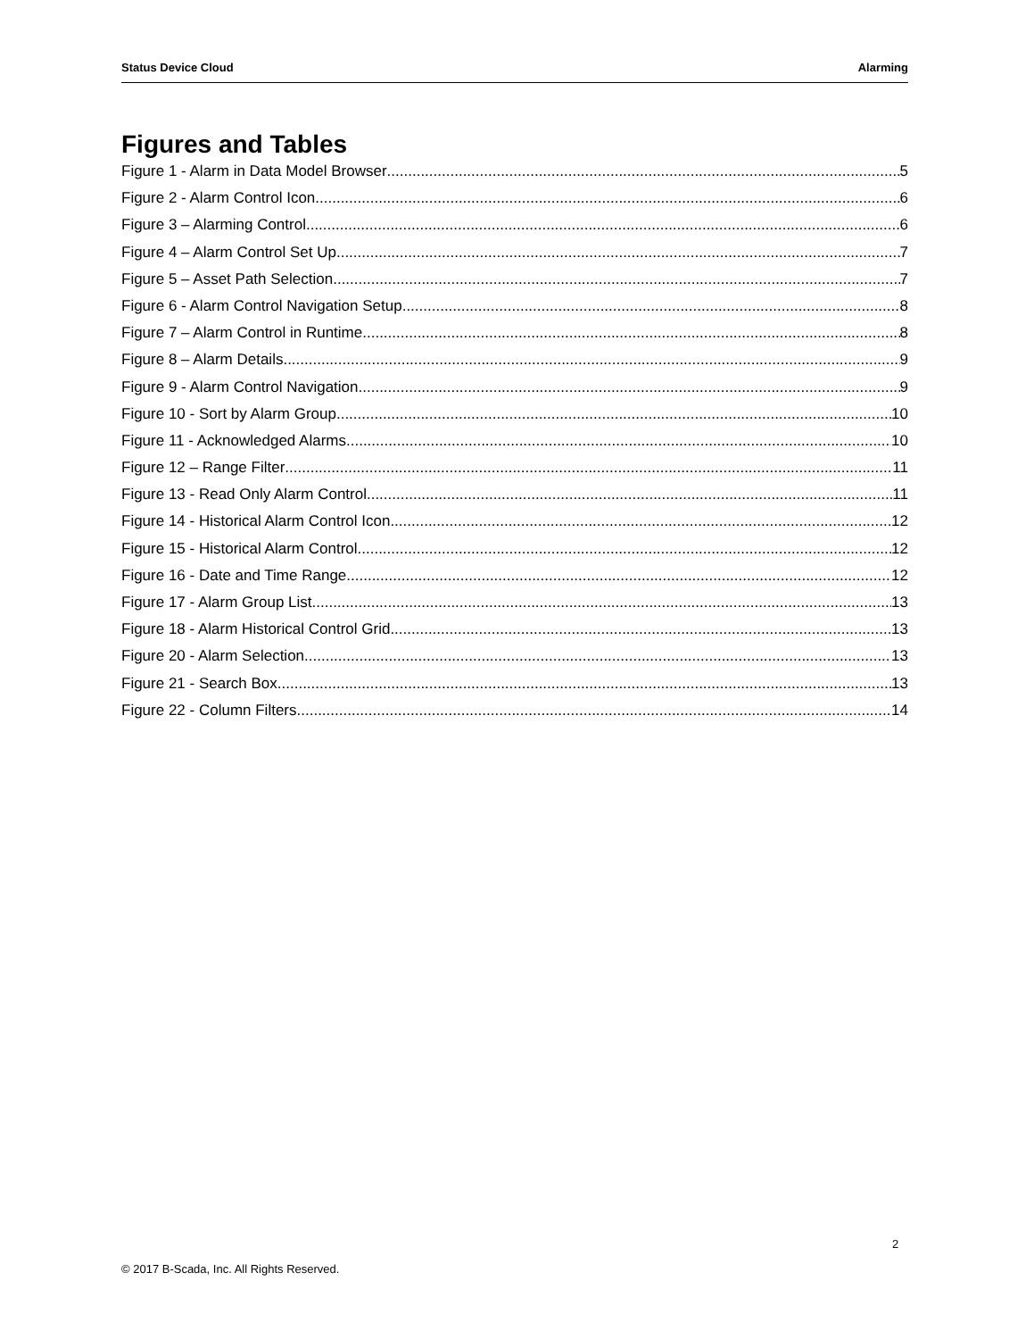Status Device Cloud Alarming
Figures and Tables
Figure 1 - Alarm in Data Model Browser 5
Figure 2 - Alarm Control Icon 6
Figure 3 – Alarming Control 6
Figure 4 – Alarm Control Set Up 7
Figure 5 – Asset Path Selection 7
Figure 6 - Alarm Control Navigation Setup 8
Figure 7 – Alarm Control in Runtime 8
Figure 8 – Alarm Details 9
Figure 9 - Alarm Control Navigation 9
Figure 10 - Sort by Alarm Group 10
Figure 11 - Acknowledged Alarms 10
Figure 12 – Range Filter 11
Figure 13 - Read Only Alarm Control 11
Figure 14 - Historical Alarm Control Icon 12
Figure 15 - Historical Alarm Control 12
Figure 16 - Date and Time Range 12
Figure 17 - Alarm Group List 13
Figure 18 - Alarm Historical Control Grid 13
Figure 20 - Alarm Selection 13
Figure 21 - Search Box 13
Figure 22 - Column Filters 14
2
© 2017 B-Scada, Inc. All Rights Reserved.